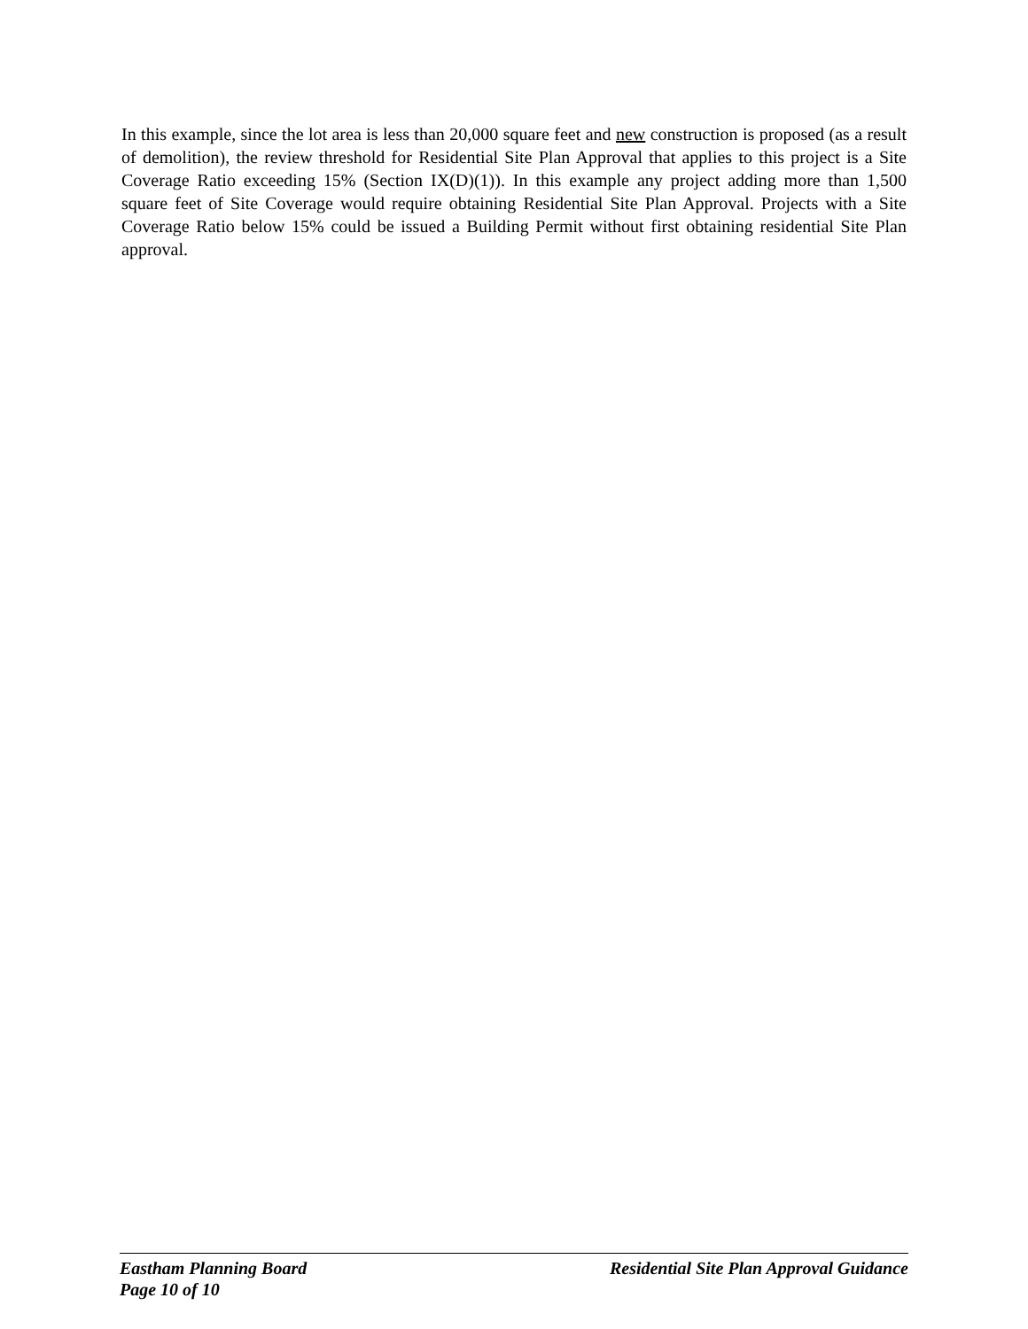In this example, since the lot area is less than 20,000 square feet and new construction is proposed (as a result of demolition), the review threshold for Residential Site Plan Approval that applies to this project is a Site Coverage Ratio exceeding 15% (Section IX(D)(1)). In this example any project adding more than 1,500 square feet of Site Coverage would require obtaining Residential Site Plan Approval. Projects with a Site Coverage Ratio below 15% could be issued a Building Permit without first obtaining residential Site Plan approval.
Eastham Planning Board Residential Site Plan Approval Guidance
Page 10 of 10